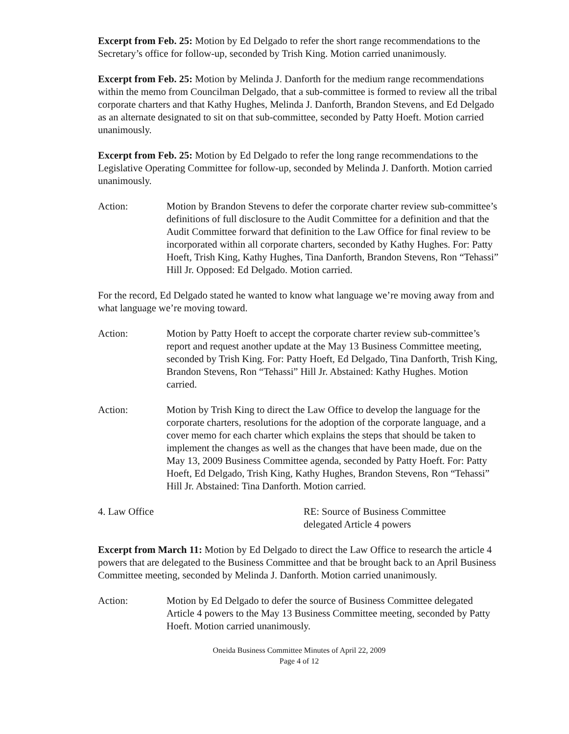Excerpt from Feb. 25: Motion by Ed Delgado to refer the short range recommendations to the Secretary’s office for follow-up, seconded by Trish King. Motion carried unanimously.
Excerpt from Feb. 25: Motion by Melinda J. Danforth for the medium range recommendations within the memo from Councilman Delgado, that a sub-committee is formed to review all the tribal corporate charters and that Kathy Hughes, Melinda J. Danforth, Brandon Stevens, and Ed Delgado as an alternate designated to sit on that sub-committee, seconded by Patty Hoeft. Motion carried unanimously.
Excerpt from Feb. 25: Motion by Ed Delgado to refer the long range recommendations to the Legislative Operating Committee for follow-up, seconded by Melinda J. Danforth. Motion carried unanimously.
Action: Motion by Brandon Stevens to defer the corporate charter review sub-committee’s definitions of full disclosure to the Audit Committee for a definition and that the Audit Committee forward that definition to the Law Office for final review to be incorporated within all corporate charters, seconded by Kathy Hughes. For: Patty Hoeft, Trish King, Kathy Hughes, Tina Danforth, Brandon Stevens, Ron “Tehassi” Hill Jr. Opposed: Ed Delgado. Motion carried.
For the record, Ed Delgado stated he wanted to know what language we’re moving away from and what language we’re moving toward.
Action: Motion by Patty Hoeft to accept the corporate charter review sub-committee’s report and request another update at the May 13 Business Committee meeting, seconded by Trish King. For: Patty Hoeft, Ed Delgado, Tina Danforth, Trish King, Brandon Stevens, Ron “Tehassi” Hill Jr. Abstained: Kathy Hughes. Motion carried.
Action: Motion by Trish King to direct the Law Office to develop the language for the corporate charters, resolutions for the adoption of the corporate language, and a cover memo for each charter which explains the steps that should be taken to implement the changes as well as the changes that have been made, due on the May 13, 2009 Business Committee agenda, seconded by Patty Hoeft. For: Patty Hoeft, Ed Delgado, Trish King, Kathy Hughes, Brandon Stevens, Ron “Tehassi” Hill Jr. Abstained: Tina Danforth. Motion carried.
4. Law Office RE: Source of Business Committee
delegated Article 4 powers
Excerpt from March 11: Motion by Ed Delgado to direct the Law Office to research the article 4 powers that are delegated to the Business Committee and that be brought back to an April Business Committee meeting, seconded by Melinda J. Danforth. Motion carried unanimously.
Action: Motion by Ed Delgado to defer the source of Business Committee delegated Article 4 powers to the May 13 Business Committee meeting, seconded by Patty Hoeft. Motion carried unanimously.
Oneida Business Committee Minutes of April 22, 2009
Page 4 of 12